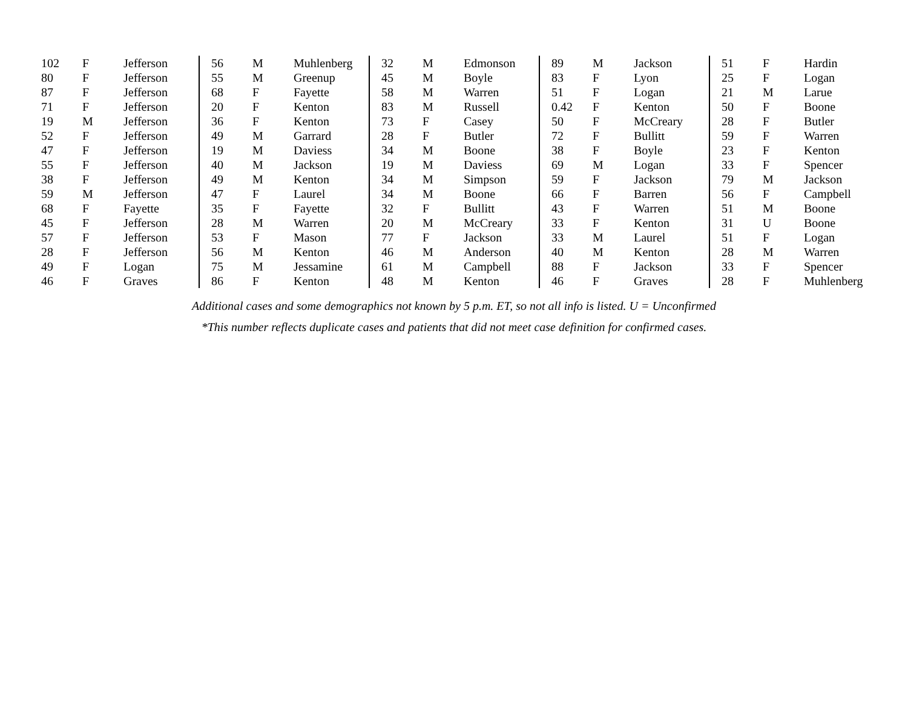| 102 | F | Jefferson | 56 | M | Muhlenberg | 32 | M | Edmonson | 89 | M | Jackson | 51 | F | Hardin |
| 80 | F | Jefferson | 55 | M | Greenup | 45 | M | Boyle | 83 | F | Lyon | 25 | F | Logan |
| 87 | F | Jefferson | 68 | F | Fayette | 58 | M | Warren | 51 | F | Logan | 21 | M | Larue |
| 71 | F | Jefferson | 20 | F | Kenton | 83 | M | Russell | 0.42 | F | Kenton | 50 | F | Boone |
| 19 | M | Jefferson | 36 | F | Kenton | 73 | F | Casey | 50 | F | McCreary | 28 | F | Butler |
| 52 | F | Jefferson | 49 | M | Garrard | 28 | F | Butler | 72 | F | Bullitt | 59 | F | Warren |
| 47 | F | Jefferson | 19 | M | Daviess | 34 | M | Boone | 38 | F | Boyle | 23 | F | Kenton |
| 55 | F | Jefferson | 40 | M | Jackson | 19 | M | Daviess | 69 | M | Logan | 33 | F | Spencer |
| 38 | F | Jefferson | 49 | M | Kenton | 34 | M | Simpson | 59 | F | Jackson | 79 | M | Jackson |
| 59 | M | Jefferson | 47 | F | Laurel | 34 | M | Boone | 66 | F | Barren | 56 | F | Campbell |
| 68 | F | Fayette | 35 | F | Fayette | 32 | F | Bullitt | 43 | F | Warren | 51 | M | Boone |
| 45 | F | Jefferson | 28 | M | Warren | 20 | M | McCreary | 33 | F | Kenton | 31 | U | Boone |
| 57 | F | Jefferson | 53 | F | Mason | 77 | F | Jackson | 33 | M | Laurel | 51 | F | Logan |
| 28 | F | Jefferson | 56 | M | Kenton | 46 | M | Anderson | 40 | M | Kenton | 28 | M | Warren |
| 49 | F | Logan | 75 | M | Jessamine | 61 | M | Campbell | 88 | F | Jackson | 33 | F | Spencer |
| 46 | F | Graves | 86 | F | Kenton | 48 | M | Kenton | 46 | F | Graves | 28 | F | Muhlenberg |
Additional cases and some demographics not known by 5 p.m. ET, so not all info is listed. U = Unconfirmed
*This number reflects duplicate cases and patients that did not meet case definition for confirmed cases.